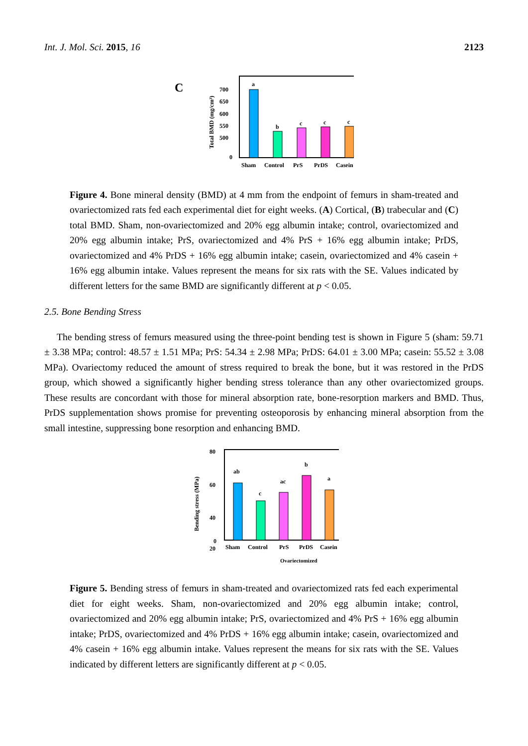Int. J. Mol. Sci. 2015, 16 2123
C
Total BMD (mg/cm³)
700
650
600
550
500
0
a
b
c
c
c
Sham
Control
PrS
PrDS
Casein
Figure 4. Bone mineral density (BMD) at 4 mm from the endpoint of femurs in sham-treated and ovariectomized rats fed each experimental diet for eight weeks. (A) Cortical, (B) trabecular and (C) total BMD. Sham, non-ovariectomized and 20% egg albumin intake; control, ovariectomized and 20% egg albumin intake; PrS, ovariectomized and 4% PrS + 16% egg albumin intake; PrDS, ovariectomized and 4% PrDS + 16% egg albumin intake; casein, ovariectomized and 4% casein + 16% egg albumin intake. Values represent the means for six rats with the SE. Values indicated by different letters for the same BMD are significantly different at p < 0.05.
2.5. Bone Bending Stress
The bending stress of femurs measured using the three-point bending test is shown in Figure 5 (sham: 59.71 ± 3.38 MPa; control: 48.57 ± 1.51 MPa; PrS: 54.34 ± 2.98 MPa; PrDS: 64.01 ± 3.00 MPa; casein: 55.52 ± 3.08 MPa). Ovariectomy reduced the amount of stress required to break the bone, but it was restored in the PrDS group, which showed a significantly higher bending stress tolerance than any other ovariectomized groups. These results are concordant with those for mineral absorption rate, bone-resorption markers and BMD. Thus, PrDS supplementation shows promise for preventing osteoporosis by enhancing mineral absorption from the small intestine, suppressing bone resorption and enhancing BMD.
Bending stress (MPa)
80
60
40
20
0
ab
c
ac
b
a
Sham
Control
PrS
PrDS
Casein
Ovariectomized
Figure 5. Bending stress of femurs in sham-treated and ovariectomized rats fed each experimental diet for eight weeks. Sham, non-ovariectomized and 20% egg albumin intake; control, ovariectomized and 20% egg albumin intake; PrS, ovariectomized and 4% PrS + 16% egg albumin intake; PrDS, ovariectomized and 4% PrDS + 16% egg albumin intake; casein, ovariectomized and 4% casein + 16% egg albumin intake. Values represent the means for six rats with the SE. Values indicated by different letters are significantly different at p < 0.05.